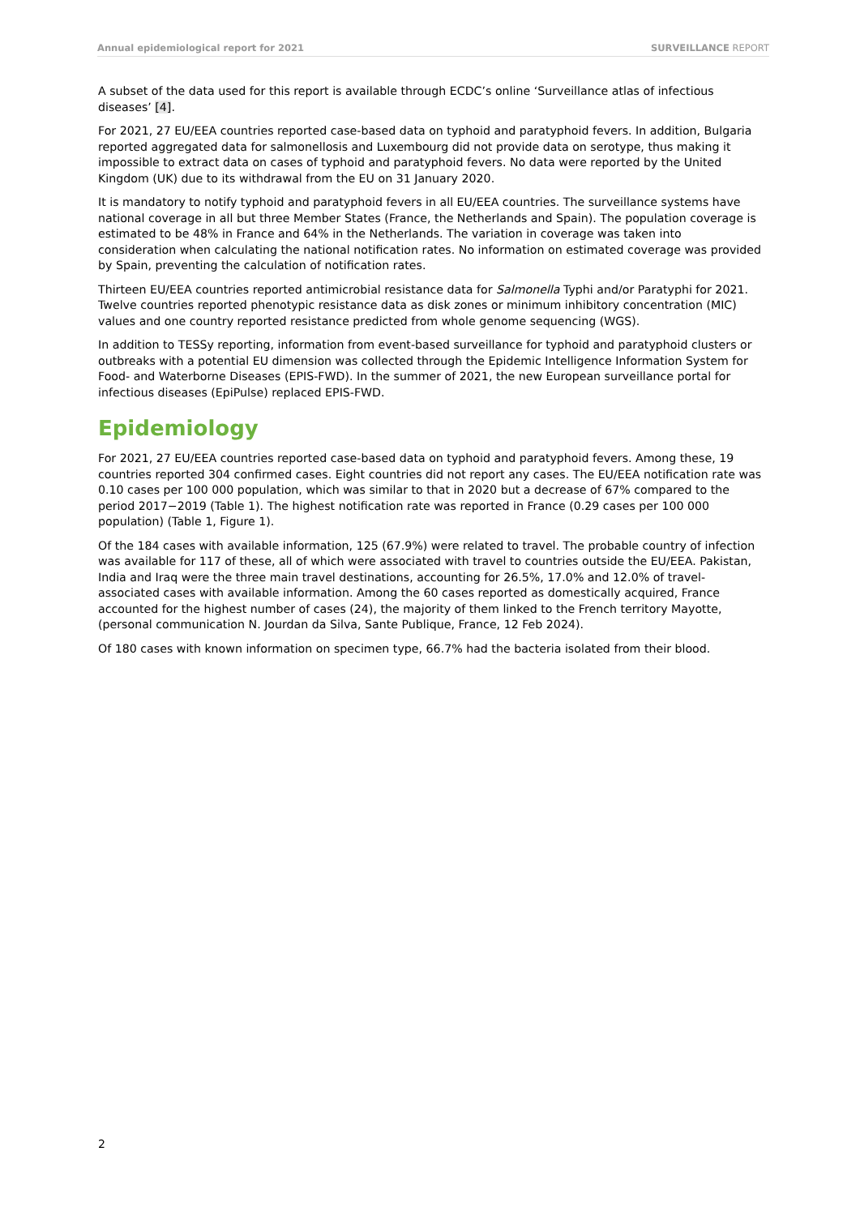Annual epidemiological report for 2021 SURVEILLANCE REPORT
A subset of the data used for this report is available through ECDC’s online ‘Surveillance atlas of infectious diseases’ [4].
For 2021, 27 EU/EEA countries reported case-based data on typhoid and paratyphoid fevers. In addition, Bulgaria reported aggregated data for salmonellosis and Luxembourg did not provide data on serotype, thus making it impossible to extract data on cases of typhoid and paratyphoid fevers. No data were reported by the United Kingdom (UK) due to its withdrawal from the EU on 31 January 2020.
It is mandatory to notify typhoid and paratyphoid fevers in all EU/EEA countries. The surveillance systems have national coverage in all but three Member States (France, the Netherlands and Spain). The population coverage is estimated to be 48% in France and 64% in the Netherlands. The variation in coverage was taken into consideration when calculating the national notification rates. No information on estimated coverage was provided by Spain, preventing the calculation of notification rates.
Thirteen EU/EEA countries reported antimicrobial resistance data for Salmonella Typhi and/or Paratyphi for 2021. Twelve countries reported phenotypic resistance data as disk zones or minimum inhibitory concentration (MIC) values and one country reported resistance predicted from whole genome sequencing (WGS).
In addition to TESSy reporting, information from event-based surveillance for typhoid and paratyphoid clusters or outbreaks with a potential EU dimension was collected through the Epidemic Intelligence Information System for Food- and Waterborne Diseases (EPIS-FWD). In the summer of 2021, the new European surveillance portal for infectious diseases (EpiPulse) replaced EPIS-FWD.
Epidemiology
For 2021, 27 EU/EEA countries reported case-based data on typhoid and paratyphoid fevers. Among these, 19 countries reported 304 confirmed cases. Eight countries did not report any cases. The EU/EEA notification rate was 0.10 cases per 100 000 population, which was similar to that in 2020 but a decrease of 67% compared to the period 2017−2019 (Table 1). The highest notification rate was reported in France (0.29 cases per 100 000 population) (Table 1, Figure 1).
Of the 184 cases with available information, 125 (67.9%) were related to travel. The probable country of infection was available for 117 of these, all of which were associated with travel to countries outside the EU/EEA. Pakistan, India and Iraq were the three main travel destinations, accounting for 26.5%, 17.0% and 12.0% of travel-associated cases with available information. Among the 60 cases reported as domestically acquired, France accounted for the highest number of cases (24), the majority of them linked to the French territory Mayotte, (personal communication N. Jourdan da Silva, Sante Publique, France, 12 Feb 2024).
Of 180 cases with known information on specimen type, 66.7% had the bacteria isolated from their blood.
2